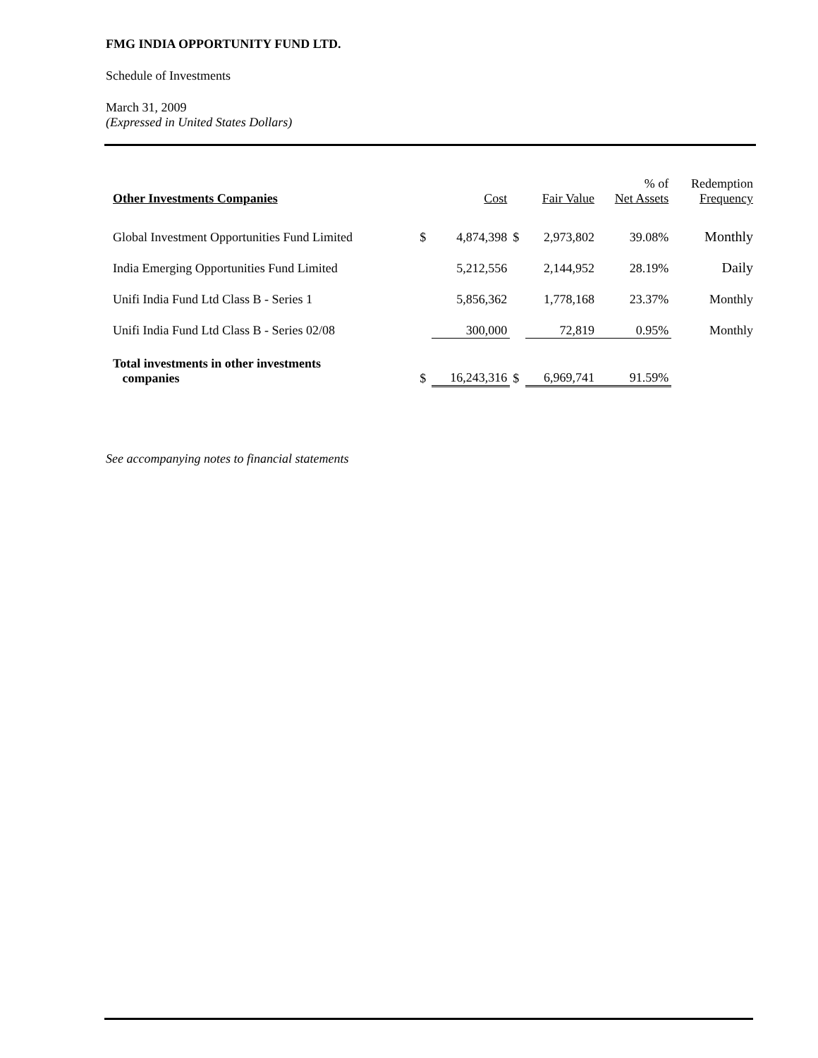FMG INDIA OPPORTUNITY FUND LTD.
Schedule of Investments
March 31, 2009
(Expressed in United States Dollars)
| Other Investments Companies | | Cost | | Fair Value | % of Net Assets | Redemption Frequency |
| --- | --- | --- | --- | --- | --- | --- |
| Global Investment Opportunities Fund Limited | $ | 4,874,398 | $ | 2,973,802 | 39.08% | Monthly |
| India Emerging Opportunities Fund Limited | | 5,212,556 | | 2,144,952 | 28.19% | Daily |
| Unifi India Fund Ltd Class B - Series 1 | | 5,856,362 | | 1,778,168 | 23.37% | Monthly |
| Unifi India Fund Ltd Class B - Series 02/08 | | 300,000 | | 72,819 | 0.95% | Monthly |
| Total investments in other investments companies | $ | 16,243,316 | $ | 6,969,741 | 91.59% | |
See accompanying notes to financial statements